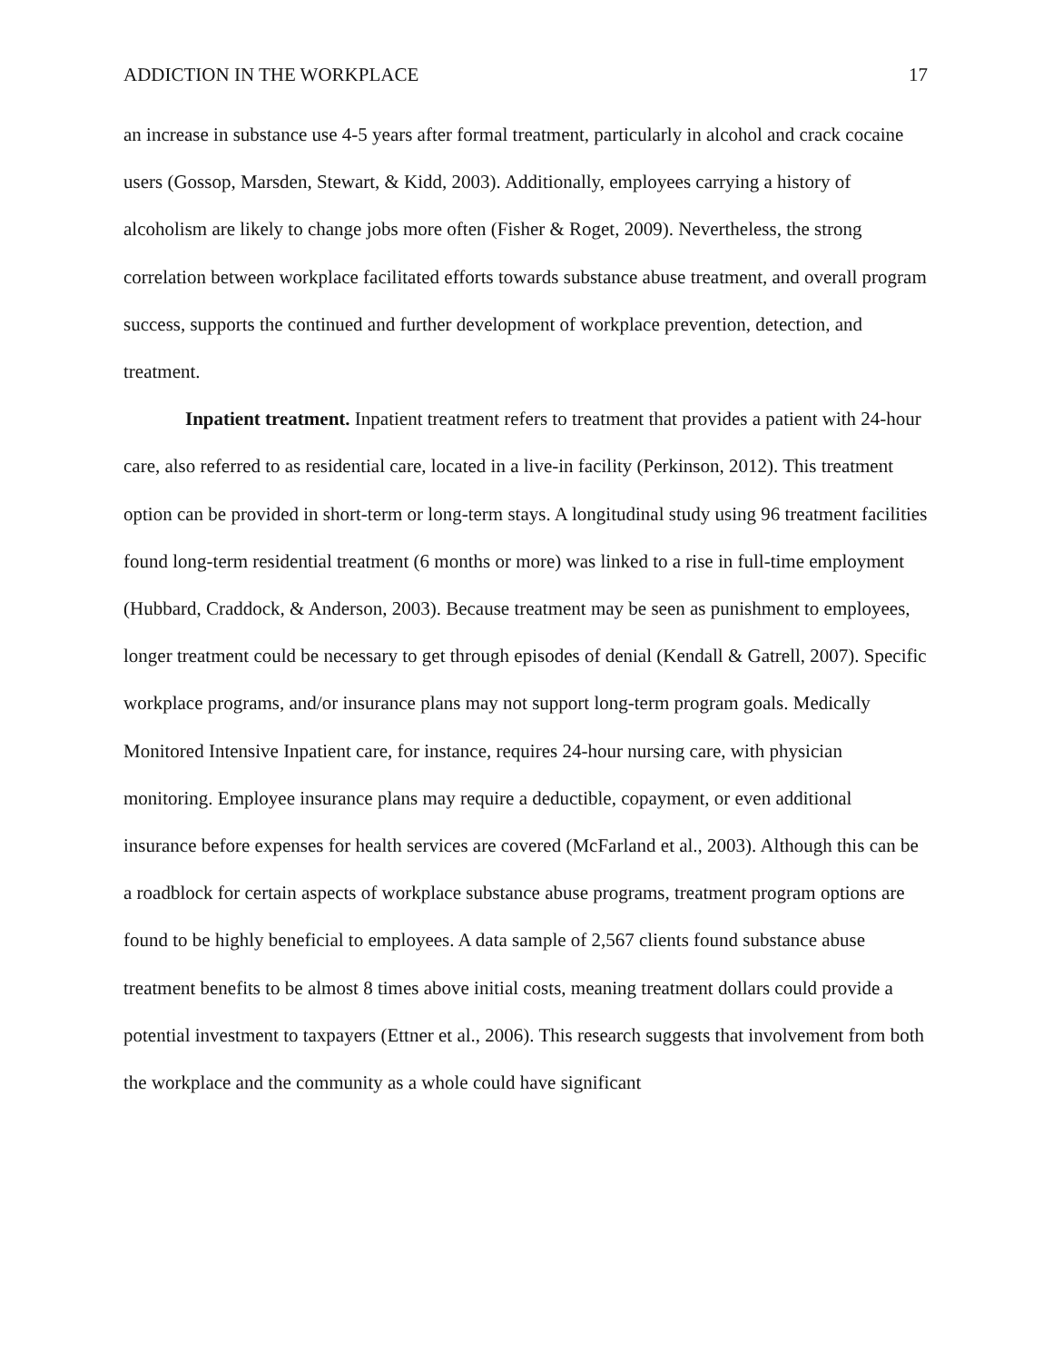ADDICTION IN THE WORKPLACE 17
an increase in substance use 4-5 years after formal treatment, particularly in alcohol and crack cocaine users (Gossop, Marsden, Stewart, & Kidd, 2003). Additionally, employees carrying a history of alcoholism are likely to change jobs more often (Fisher & Roget, 2009). Nevertheless, the strong correlation between workplace facilitated efforts towards substance abuse treatment, and overall program success, supports the continued and further development of workplace prevention, detection, and treatment.
Inpatient treatment. Inpatient treatment refers to treatment that provides a patient with 24-hour care, also referred to as residential care, located in a live-in facility (Perkinson, 2012). This treatment option can be provided in short-term or long-term stays. A longitudinal study using 96 treatment facilities found long-term residential treatment (6 months or more) was linked to a rise in full-time employment (Hubbard, Craddock, & Anderson, 2003). Because treatment may be seen as punishment to employees, longer treatment could be necessary to get through episodes of denial (Kendall & Gatrell, 2007). Specific workplace programs, and/or insurance plans may not support long-term program goals. Medically Monitored Intensive Inpatient care, for instance, requires 24-hour nursing care, with physician monitoring. Employee insurance plans may require a deductible, copayment, or even additional insurance before expenses for health services are covered (McFarland et al., 2003). Although this can be a roadblock for certain aspects of workplace substance abuse programs, treatment program options are found to be highly beneficial to employees. A data sample of 2,567 clients found substance abuse treatment benefits to be almost 8 times above initial costs, meaning treatment dollars could provide a potential investment to taxpayers (Ettner et al., 2006). This research suggests that involvement from both the workplace and the community as a whole could have significant